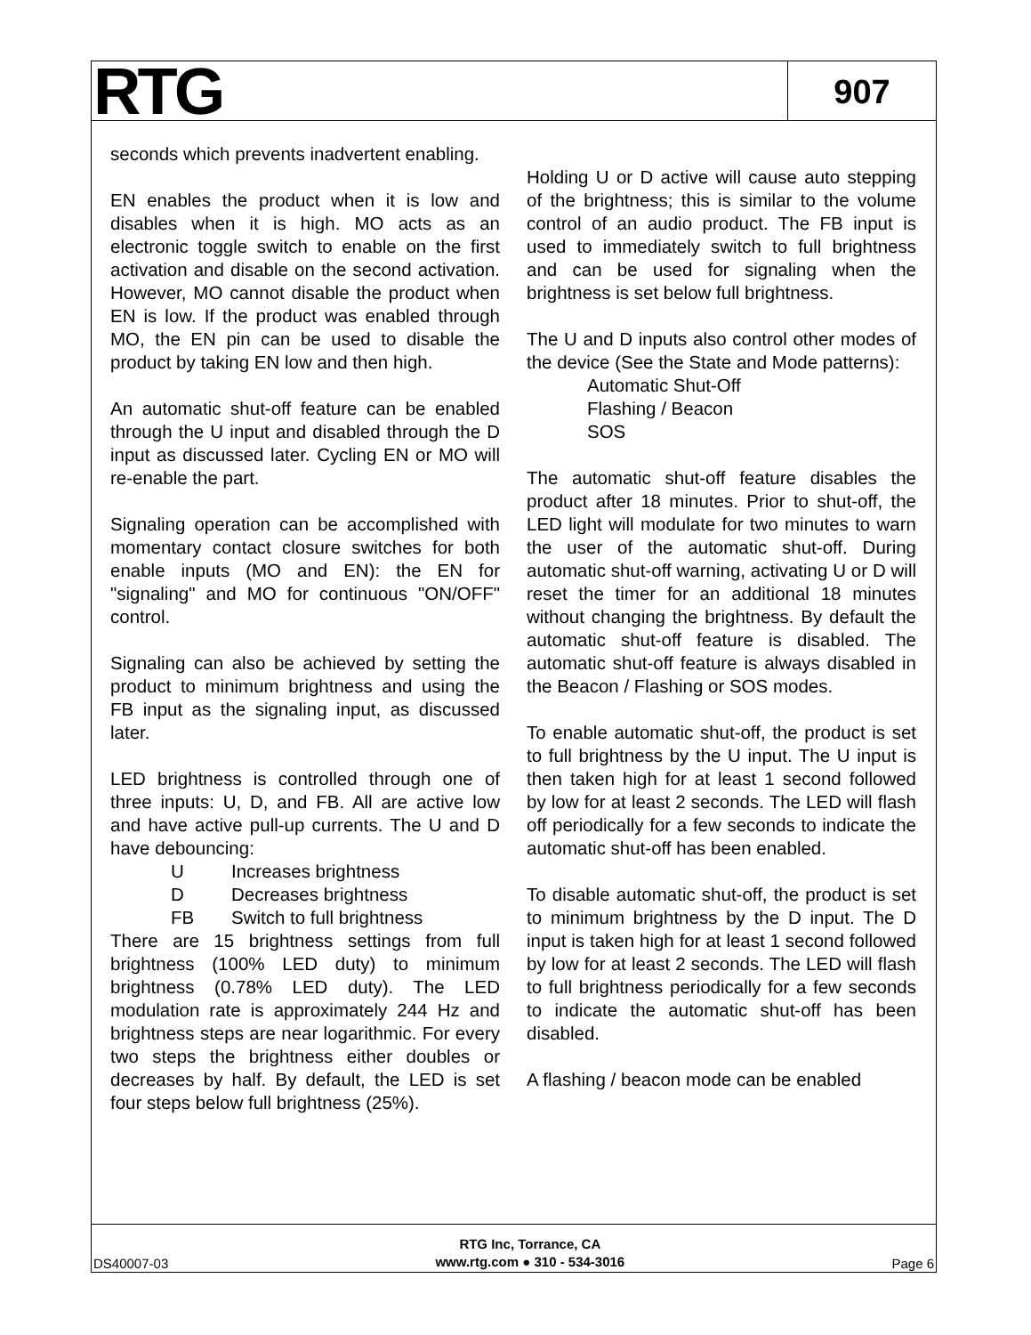RTG
907
seconds which prevents inadvertent enabling.
EN enables the product when it is low and disables when it is high. MO acts as an electronic toggle switch to enable on the first activation and disable on the second activation. However, MO cannot disable the product when EN is low. If the product was enabled through MO, the EN pin can be used to disable the product by taking EN low and then high.
An automatic shut-off feature can be enabled through the U input and disabled through the D input as discussed later. Cycling EN or MO will re-enable the part.
Signaling operation can be accomplished with momentary contact closure switches for both enable inputs (MO and EN): the EN for "signaling" and MO for continuous "ON/OFF" control.
Signaling can also be achieved by setting the product to minimum brightness and using the FB input as the signaling input, as discussed later.
LED brightness is controlled through one of three inputs: U, D, and FB. All are active low and have active pull-up currents. The U and D have debouncing:
U Increases brightness
D Decreases brightness
FB Switch to full brightness
There are 15 brightness settings from full brightness (100% LED duty) to minimum brightness (0.78% LED duty). The LED modulation rate is approximately 244 Hz and brightness steps are near logarithmic. For every two steps the brightness either doubles or decreases by half. By default, the LED is set four steps below full brightness (25%).
Holding U or D active will cause auto stepping of the brightness; this is similar to the volume control of an audio product. The FB input is used to immediately switch to full brightness and can be used for signaling when the brightness is set below full brightness.
The U and D inputs also control other modes of the device (See the State and Mode patterns):
Automatic Shut-Off
Flashing / Beacon
SOS
The automatic shut-off feature disables the product after 18 minutes. Prior to shut-off, the LED light will modulate for two minutes to warn the user of the automatic shut-off. During automatic shut-off warning, activating U or D will reset the timer for an additional 18 minutes without changing the brightness. By default the automatic shut-off feature is disabled. The automatic shut-off feature is always disabled in the Beacon / Flashing or SOS modes.
To enable automatic shut-off, the product is set to full brightness by the U input. The U input is then taken high for at least 1 second followed by low for at least 2 seconds. The LED will flash off periodically for a few seconds to indicate the automatic shut-off has been enabled.
To disable automatic shut-off, the product is set to minimum brightness by the D input. The D input is taken high for at least 1 second followed by low for at least 2 seconds. The LED will flash to full brightness periodically for a few seconds to indicate the automatic shut-off has been disabled.
A flashing / beacon mode can be enabled
DS40007-03
RTG Inc, Torrance, CA
www.rtg.com ● 310 - 534-3016
Page 6